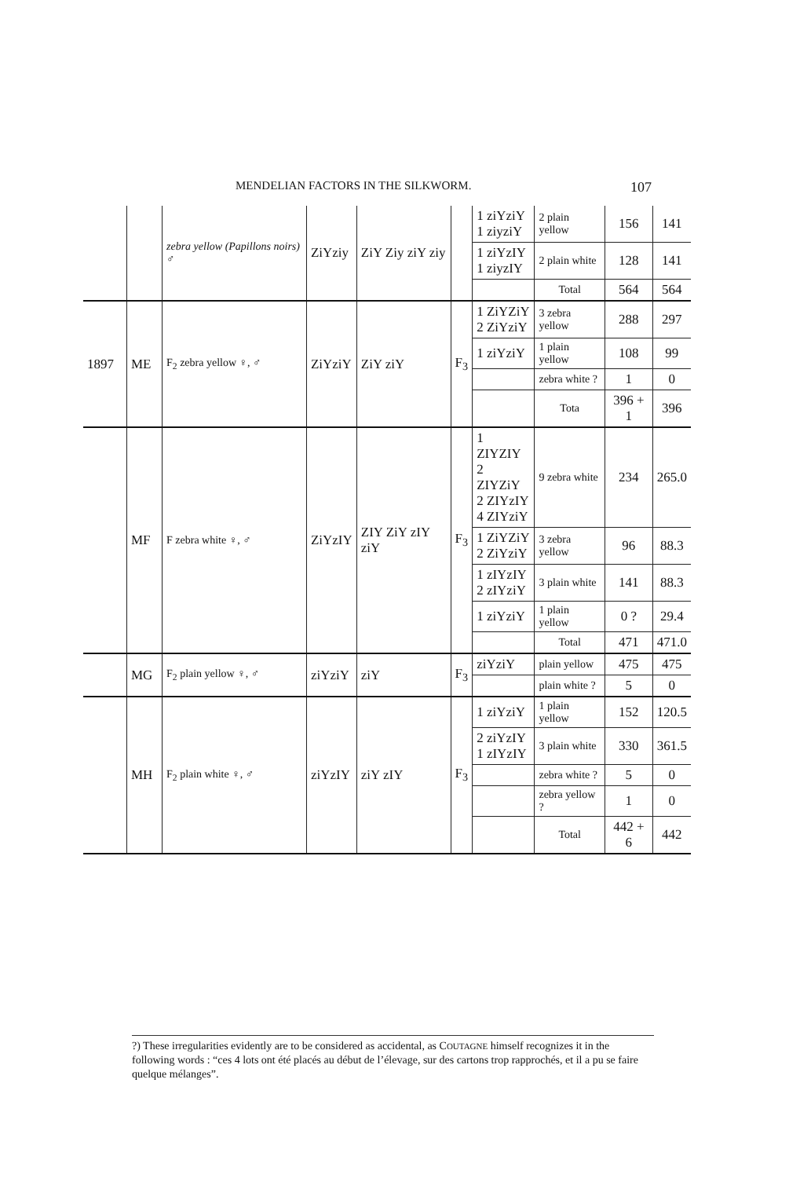MENDELIAN FACTORS IN THE SILKWORM. 107
| | | zebra yellow (Papillons noirs) ♂ | ZiYziy | ZiY Ziy ziY ziy | | 1 ziYziY 1 ziyziY | 2 plain yellow | 156 | 141 |
| | | | | | | 1 ziYzIY 1 ziyzIY | 2 plain white | 128 | 141 |
| | | | | | | | Total | 564 | 564 |
| 1897 | ME | F<sub>2</sub> zebra yellow ♀, ♂ | ZiYziY | ZiY ziY | F<sub>3</sub> | 1 ZiYZiY 2 ZiYziY | 3 zebra yellow | 288 | 297 |
| | | | | | | 1 ziYziY | 1 plain yellow | 108 | 99 |
| | | | | | | | zebra white ? | 1 | 0 |
| | | | | | | | Tota | 396 + 1 | 396 |
| | MF | F zebra white ♀, ♂ | ZiYzIY | ZIY ZiY zIY ziY | F<sub>3</sub> | 1 ZIYZIY 2 ZIYZiY 2 ZIYzIY 4 ZIYziY | 9 zebra white | 234 | 265.0 |
| | | | | | | 1 ZiYZiY 2 ZiYziY | 3 zebra yellow | 96 | 88.3 |
| | | | | | | 1 zIYzIY 2 zIYziY | 3 plain white | 141 | 88.3 |
| | | | | | | 1 ziYziY | 1 plain yellow | 0 ? | 29.4 |
| | | | | | | | Total | 471 | 471.0 |
| | MG | F<sub>2</sub> plain yellow ♀, ♂ | ziYziY | ziY | F<sub>3</sub> | ziYziY | plain yellow | 475 | 475 |
| | | | | | | | plain white ? | 5 | 0 |
| | MH | F<sub>2</sub> plain white ♀, ♂ | ziYzIY | ziY zIY | F<sub>3</sub> | 1 ziYziY | 1 plain yellow | 152 | 120.5 |
| | | | | | | 2 ziYzIY 1 zIYzIY | 3 plain white | 330 | 361.5 |
| | | | | | | | zebra white ? | 5 | 0 |
| | | | | | | | zebra yellow ? | 1 | 0 |
| | | | | | | | Total | 442 + 6 | 442 |
?) These irregularities evidently are to be considered as accidental, as COUTAGNE himself recognizes it in the following words : “ces 4 lots ont été placés au début de l’élevage, sur des cartons trop rapprochés, et il a pu se faire quelque mélanges”.